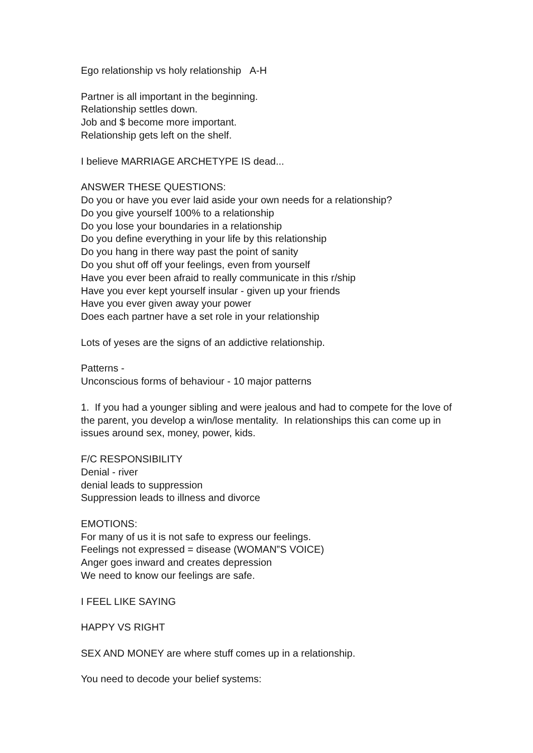Ego relationship vs holy relationship A-H
Partner is all important in the beginning.
Relationship settles down.
Job and $ become more important.
Relationship gets left on the shelf.
I believe MARRIAGE ARCHETYPE IS dead...
ANSWER THESE QUESTIONS:
Do you or have you ever laid aside your own needs for a relationship?
Do you give yourself 100% to a relationship
Do you lose your boundaries in a relationship
Do you define everything in your life by this relationship
Do you hang in there way past the point of sanity
Do you shut off off your feelings, even from yourself
Have you ever been afraid to really communicate in this r/ship
Have you ever kept yourself insular - given up your friends
Have you ever given away your power
Does each partner have a set role in your relationship
Lots of yeses are the signs of an addictive relationship.
Patterns -
Unconscious forms of behaviour - 10 major patterns
1. If you had a younger sibling and were jealous and had to compete for the love of the parent, you develop a win/lose mentality. In relationships this can come up in issues around sex, money, power, kids.
F/C RESPONSIBILITY
Denial - river
denial leads to suppression
Suppression leads to illness and divorce
EMOTIONS:
For many of us it is not safe to express our feelings.
Feelings not expressed = disease (WOMAN”S VOICE)
Anger goes inward and creates depression
We need to know our feelings are safe.
I FEEL LIKE SAYING
HAPPY VS RIGHT
SEX AND MONEY are where stuff comes up in a relationship.
You need to decode your belief systems: